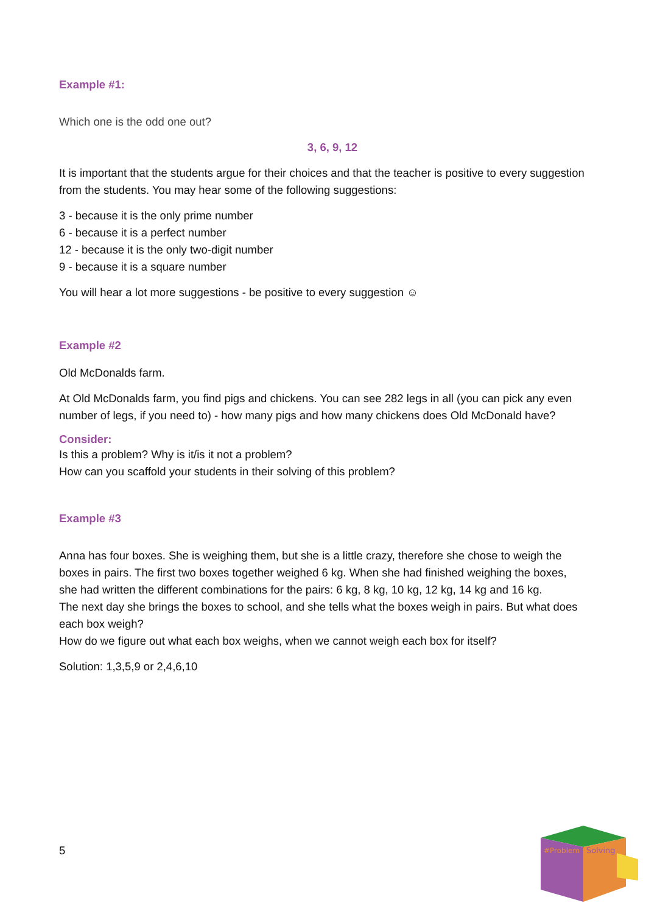Example #1:
Which one is the odd one out?
3, 6, 9, 12
It is important that the students argue for their choices and that the teacher is positive to every suggestion from the students. You may hear some of the following suggestions:
3 - because it is the only prime number
6 - because it is a perfect number
12 - because it is the only two-digit number
9 - because it is a square number
You will hear a lot more suggestions - be positive to every suggestion ☺
Example #2
Old McDonalds farm.
At Old McDonalds farm, you find pigs and chickens. You can see 282 legs in all (you can pick any even number of legs, if you need to) - how many pigs and how many chickens does Old McDonald have?
Consider:
Is this a problem? Why is it/is it not a problem?
How can you scaffold your students in their solving of this problem?
Example #3
Anna has four boxes. She is weighing them, but she is a little crazy, therefore she chose to weigh the boxes in pairs. The first two boxes together weighed 6 kg. When she had finished weighing the boxes, she had written the different combinations for the pairs: 6 kg, 8 kg, 10 kg, 12 kg, 14 kg and 16 kg.
The next day she brings the boxes to school, and she tells what the boxes weigh in pairs. But what does each box weigh?
How do we figure out what each box weighs, when we cannot weigh each box for itself?
Solution: 1,3,5,9 or 2,4,6,10
5
#Problem
Solving